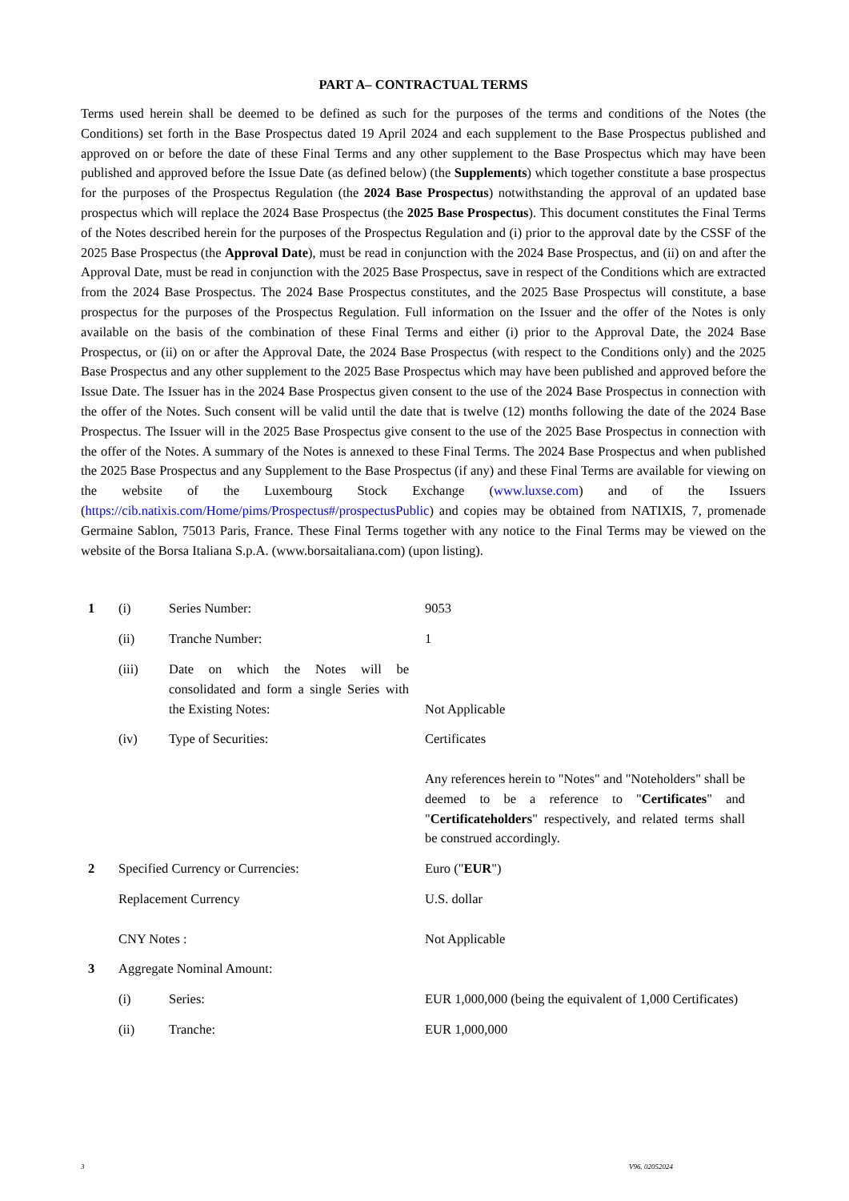PART A– CONTRACTUAL TERMS
Terms used herein shall be deemed to be defined as such for the purposes of the terms and conditions of the Notes (the Conditions) set forth in the Base Prospectus dated 19 April 2024 and each supplement to the Base Prospectus published and approved on or before the date of these Final Terms and any other supplement to the Base Prospectus which may have been published and approved before the Issue Date (as defined below) (the Supplements) which together constitute a base prospectus for the purposes of the Prospectus Regulation (the 2024 Base Prospectus) notwithstanding the approval of an updated base prospectus which will replace the 2024 Base Prospectus (the 2025 Base Prospectus). This document constitutes the Final Terms of the Notes described herein for the purposes of the Prospectus Regulation and (i) prior to the approval date by the CSSF of the 2025 Base Prospectus (the Approval Date), must be read in conjunction with the 2024 Base Prospectus, and (ii) on and after the Approval Date, must be read in conjunction with the 2025 Base Prospectus, save in respect of the Conditions which are extracted from the 2024 Base Prospectus. The 2024 Base Prospectus constitutes, and the 2025 Base Prospectus will constitute, a base prospectus for the purposes of the Prospectus Regulation. Full information on the Issuer and the offer of the Notes is only available on the basis of the combination of these Final Terms and either (i) prior to the Approval Date, the 2024 Base Prospectus, or (ii) on or after the Approval Date, the 2024 Base Prospectus (with respect to the Conditions only) and the 2025 Base Prospectus and any other supplement to the 2025 Base Prospectus which may have been published and approved before the Issue Date. The Issuer has in the 2024 Base Prospectus given consent to the use of the 2024 Base Prospectus in connection with the offer of the Notes. Such consent will be valid until the date that is twelve (12) months following the date of the 2024 Base Prospectus. The Issuer will in the 2025 Base Prospectus give consent to the use of the 2025 Base Prospectus in connection with the offer of the Notes. A summary of the Notes is annexed to these Final Terms. The 2024 Base Prospectus and when published the 2025 Base Prospectus and any Supplement to the Base Prospectus (if any) and these Final Terms are available for viewing on the website of the Luxembourg Stock Exchange (www.luxse.com) and of the Issuers (https://cib.natixis.com/Home/pims/Prospectus#/prospectusPublic) and copies may be obtained from NATIXIS, 7, promenade Germaine Sablon, 75013 Paris, France. These Final Terms together with any notice to the Final Terms may be viewed on the website of the Borsa Italiana S.p.A. (www.borsaitaliana.com) (upon listing).
| 1 | (i) | Series Number: | 9053 |
| | (ii) | Tranche Number: | 1 |
| | (iii) | Date on which the Notes will be consolidated and form a single Series with the Existing Notes: | Not Applicable |
| | (iv) | Type of Securities: | Certificates Any references herein to "Notes" and "Noteholders" shall be deemed to be a reference to " Certificates " and " Certificateholders " respectively, and related terms shall be construed accordingly. |
| 2 | Specified Currency or Currencies: | | Euro (" EUR ") |
| | Replacement Currency | | U.S. dollar |
| | CNY Notes : | | Not Applicable |
| 3 | Aggregate Nominal Amount: | | |
| | (i) | Series: | EUR 1,000,000 (being the equivalent of 1,000 Certificates) |
| | (ii) | Tranche: | EUR 1,000,000 |
3 V96. 02052024